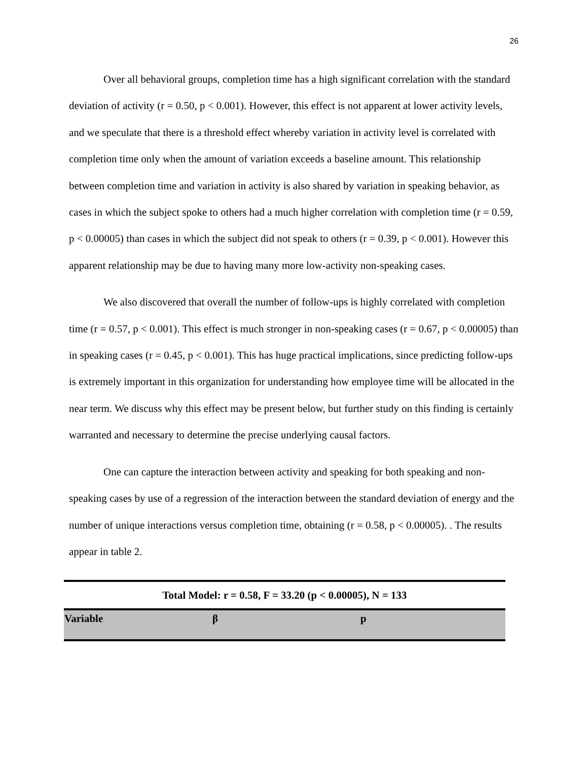26
Over all behavioral groups, completion time has a high significant correlation with the standard deviation of activity (r = 0.50, p < 0.001). However, this effect is not apparent at lower activity levels, and we speculate that there is a threshold effect whereby variation in activity level is correlated with completion time only when the amount of variation exceeds a baseline amount. This relationship between completion time and variation in activity is also shared by variation in speaking behavior, as cases in which the subject spoke to others had a much higher correlation with completion time (r = 0.59, p < 0.00005) than cases in which the subject did not speak to others (r = 0.39, p < 0.001). However this apparent relationship may be due to having many more low-activity non-speaking cases.
We also discovered that overall the number of follow-ups is highly correlated with completion time (r = 0.57, p < 0.001). This effect is much stronger in non-speaking cases (r = 0.67, p < 0.00005) than in speaking cases (r = 0.45, p < 0.001). This has huge practical implications, since predicting follow-ups is extremely important in this organization for understanding how employee time will be allocated in the near term. We discuss why this effect may be present below, but further study on this finding is certainly warranted and necessary to determine the precise underlying causal factors.
One can capture the interaction between activity and speaking for both speaking and non-speaking cases by use of a regression of the interaction between the standard deviation of energy and the number of unique interactions versus completion time, obtaining (r = 0.58, p < 0.00005). . The results appear in table 2.
| Total Model: r = 0.58, F = 33.20 (p < 0.00005), N = 133 | | |
| --- | --- | --- |
| Variable | β | p |